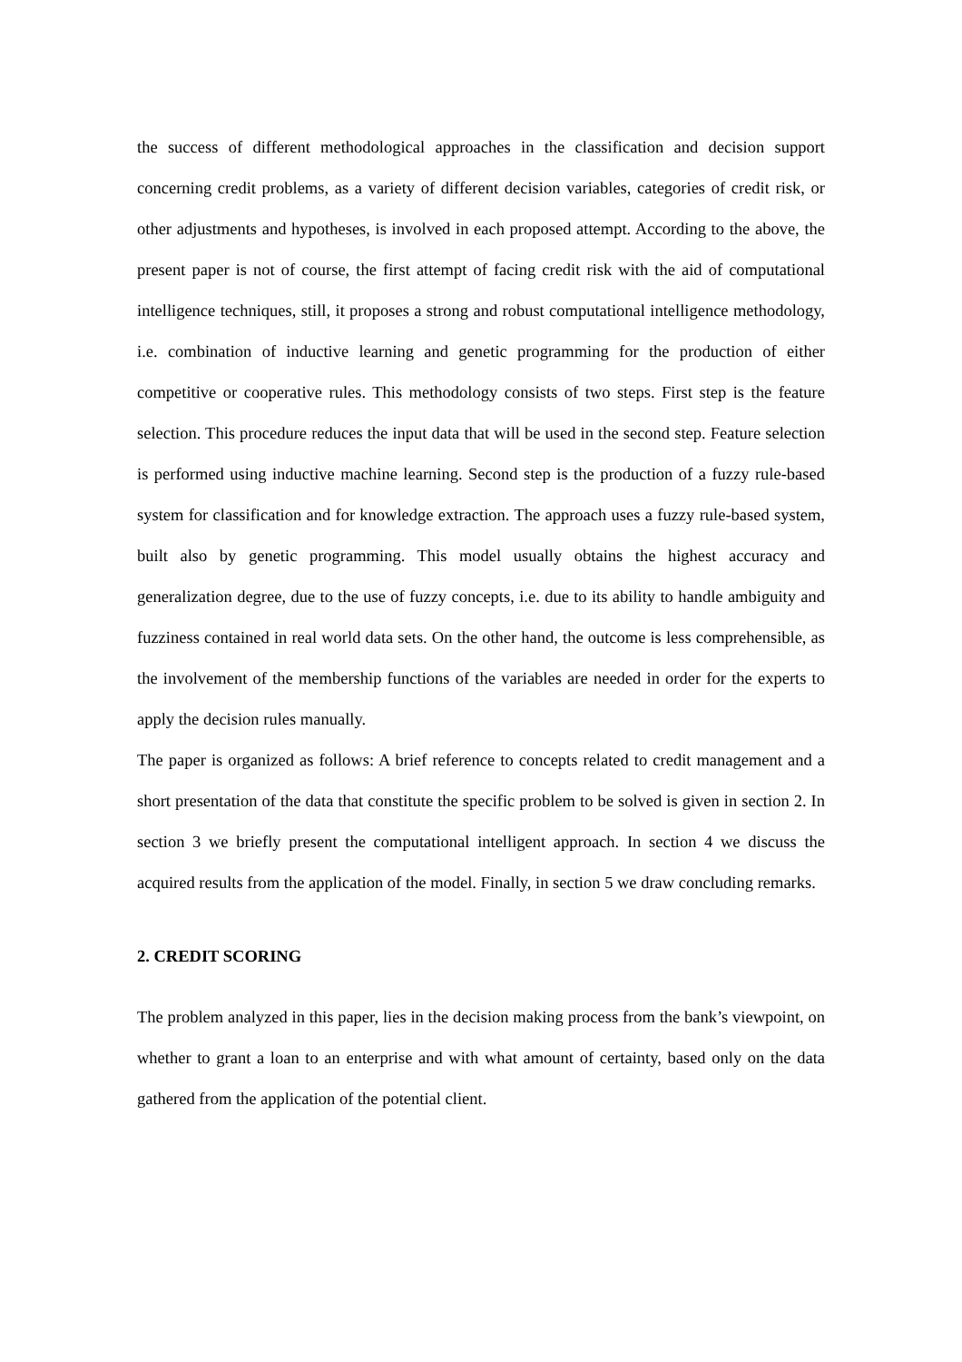the success of different methodological approaches in the classification and decision support concerning credit problems, as a variety of different decision variables, categories of credit risk, or other adjustments and hypotheses, is involved in each proposed attempt. According to the above, the present paper is not of course, the first attempt of facing credit risk with the aid of computational intelligence techniques, still, it proposes a strong and robust computational intelligence methodology, i.e. combination of inductive learning and genetic programming for the production of either competitive or cooperative rules. This methodology consists of two steps. First step is the feature selection. This procedure reduces the input data that will be used in the second step. Feature selection is performed using inductive machine learning. Second step is the production of a fuzzy rule-based system for classification and for knowledge extraction. The approach uses a fuzzy rule-based system, built also by genetic programming. This model usually obtains the highest accuracy and generalization degree, due to the use of fuzzy concepts, i.e. due to its ability to handle ambiguity and fuzziness contained in real world data sets. On the other hand, the outcome is less comprehensible, as the involvement of the membership functions of the variables are needed in order for the experts to apply the decision rules manually.
The paper is organized as follows: A brief reference to concepts related to credit management and a short presentation of the data that constitute the specific problem to be solved is given in section 2. In section 3 we briefly present the computational intelligent approach. In section 4 we discuss the acquired results from the application of the model. Finally, in section 5 we draw concluding remarks.
2. CREDIT SCORING
The problem analyzed in this paper, lies in the decision making process from the bank’s viewpoint, on whether to grant a loan to an enterprise and with what amount of certainty, based only on the data gathered from the application of the potential client.